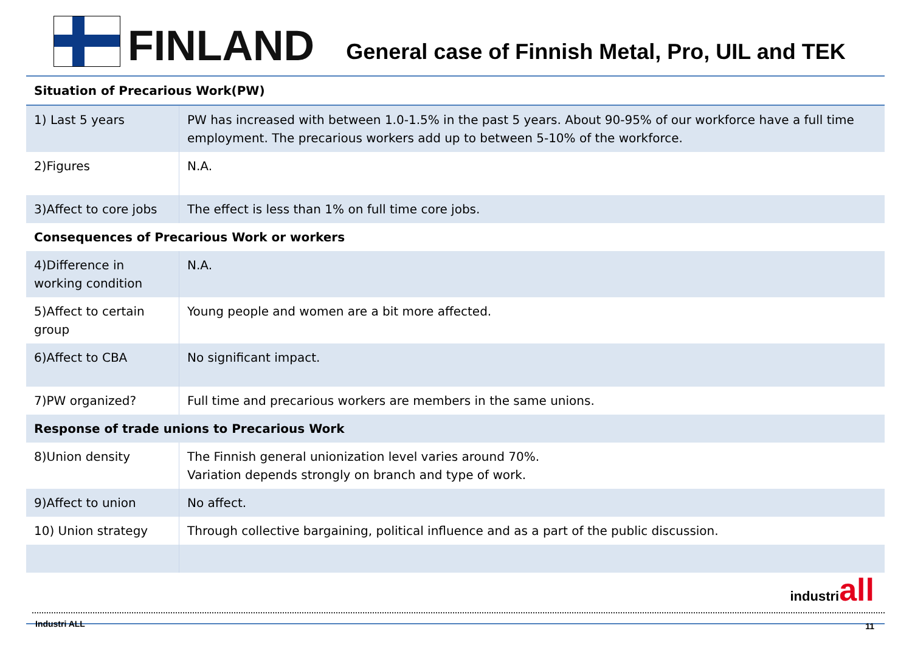FINLAND
General case of Finnish Metal, Pro, UIL and TEK
| Situation of Precarious Work(PW) | |
| --- | --- |
| 1) Last 5 years | PW has increased with between 1.0-1.5% in the past 5 years. About 90-95% of our workforce have a full time employment. The precarious workers add up to between 5-10% of the workforce. |
| 2)Figures | N.A. |
| 3)Affect to core jobs | The effect is less than 1% on full time core jobs. |
| Consequences of Precarious Work or workers | |
| 4)Difference in working condition | N.A. |
| 5)Affect to certain group | Young people and women are a bit more affected. |
| 6)Affect to CBA | No significant impact. |
| 7)PW organized? | Full time and precarious workers are members in the same unions. |
| Response of trade unions to Precarious Work | |
| 8)Union density | The Finnish general unionization level varies around 70%. Variation depends strongly on branch and type of work. |
| 9)Affect to union | No affect. |
| 10) Union strategy | Through collective bargaining, political influence and as a part of the public discussion. |
industriall
Industri ALL 11